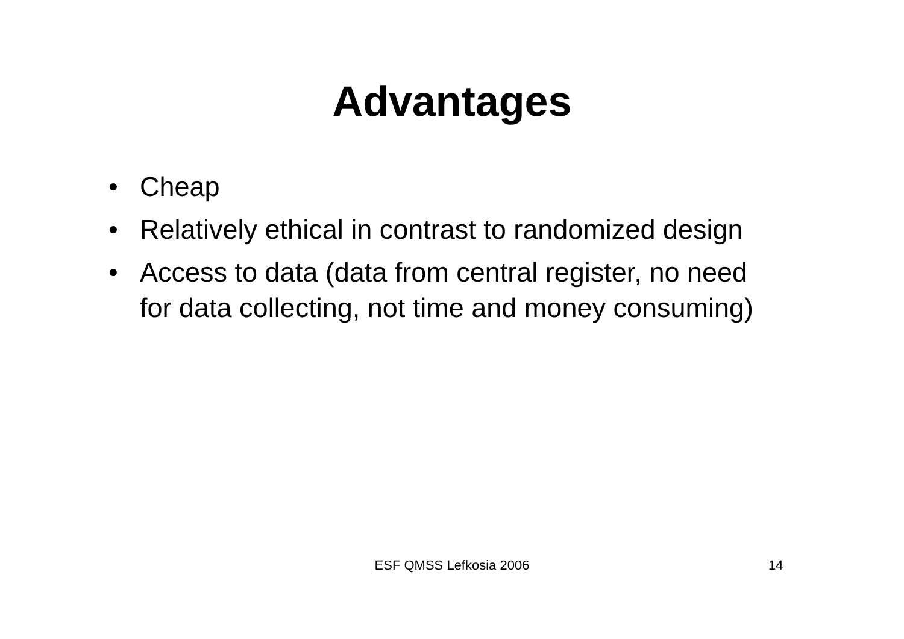Advantages
• Cheap
• Relatively ethical in contrast to randomized design
• Access to data (data from central register, no need for data collecting, not time and money consuming)
ESF QMSS Lefkosia 2006 14